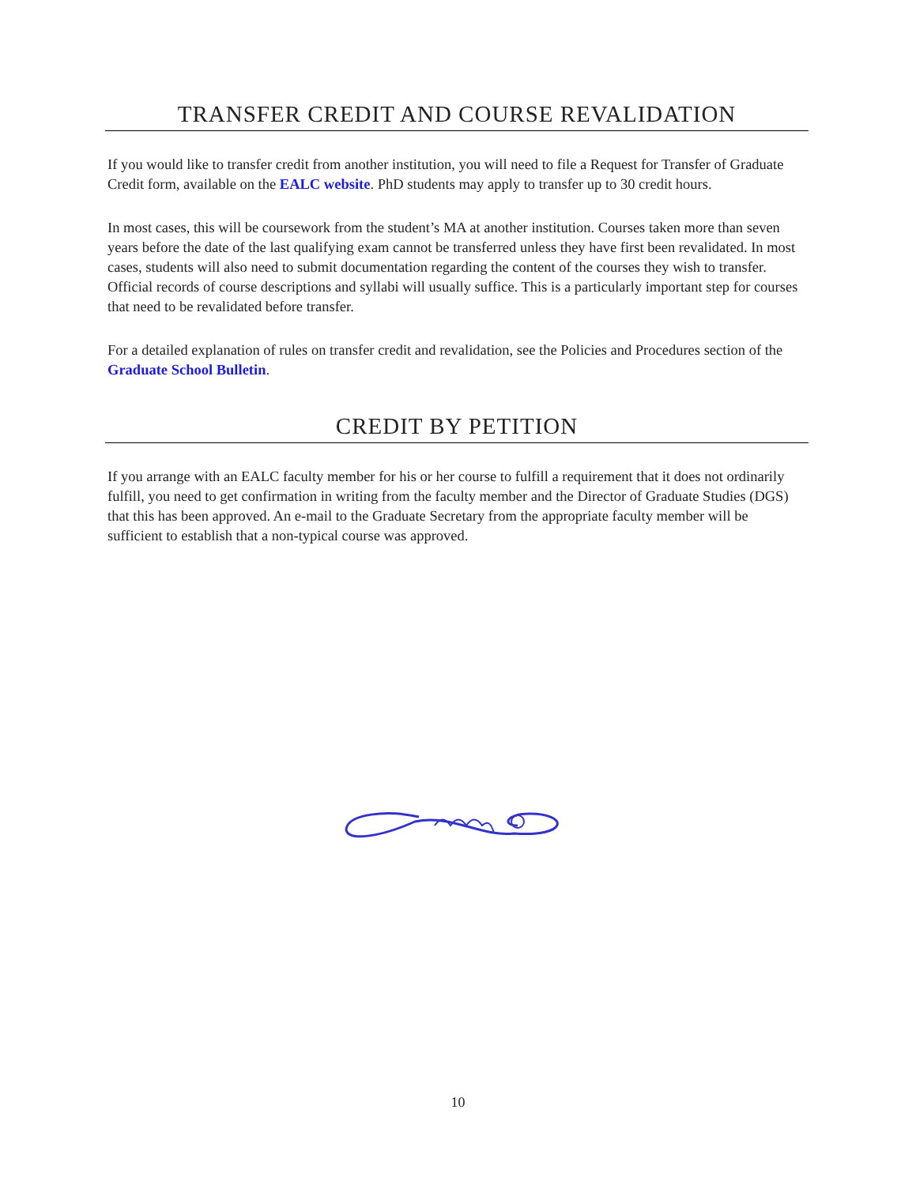TRANSFER CREDIT AND COURSE REVALIDATION
If you would like to transfer credit from another institution, you will need to file a Request for Transfer of Graduate Credit form, available on the EALC website. PhD students may apply to transfer up to 30 credit hours.
In most cases, this will be coursework from the student’s MA at another institution. Courses taken more than seven years before the date of the last qualifying exam cannot be transferred unless they have first been revalidated. In most cases, students will also need to submit documentation regarding the content of the courses they wish to transfer. Official records of course descriptions and syllabi will usually suffice. This is a particularly important step for courses that need to be revalidated before transfer.
For a detailed explanation of rules on transfer credit and revalidation, see the Policies and Procedures section of the Graduate School Bulletin.
CREDIT BY PETITION
If you arrange with an EALC faculty member for his or her course to fulfill a requirement that it does not ordinarily fulfill, you need to get confirmation in writing from the faculty member and the Director of Graduate Studies (DGS) that this has been approved. An e-mail to the Graduate Secretary from the appropriate faculty member will be sufficient to establish that a non-typical course was approved.
10